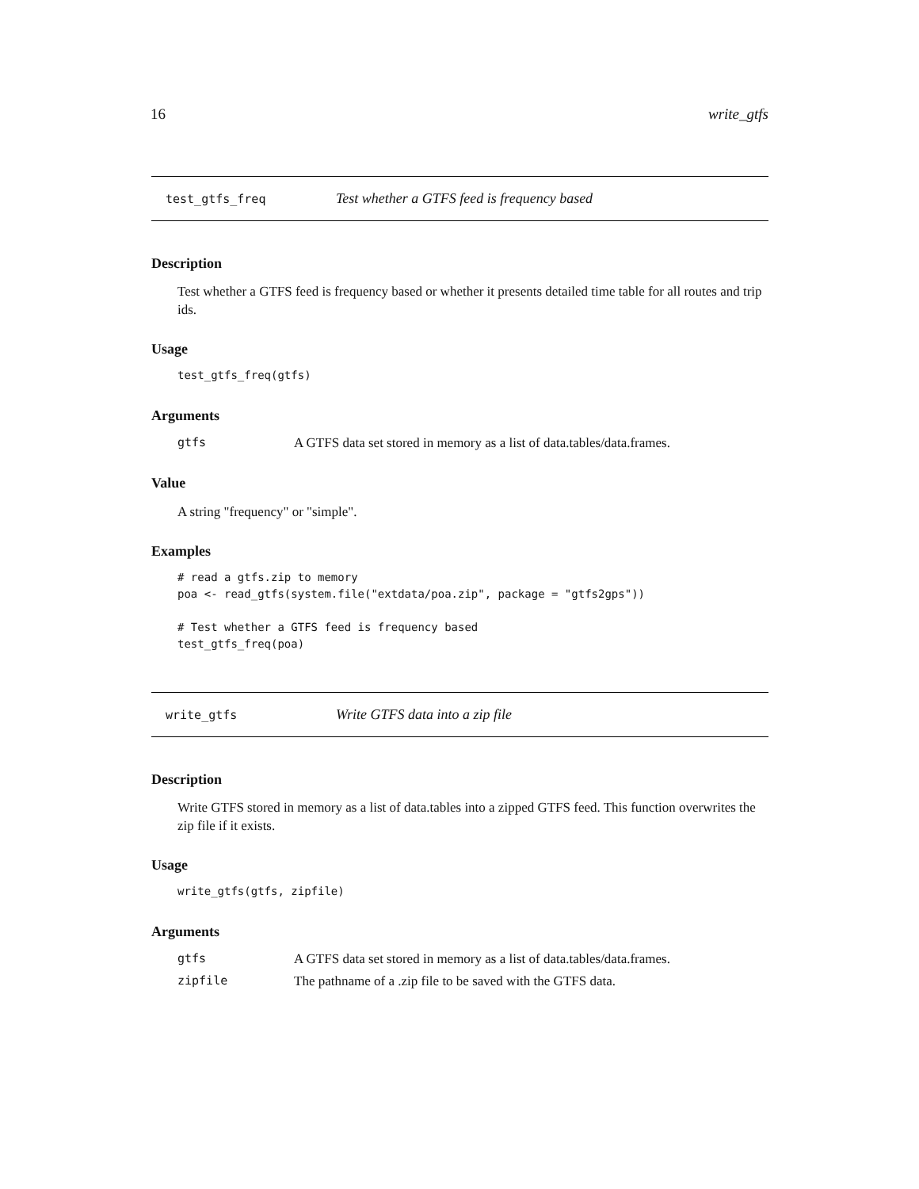16 write_gtfs
test_gtfs_freq Test whether a GTFS feed is frequency based
Description
Test whether a GTFS feed is frequency based or whether it presents detailed time table for all routes and trip ids.
Usage
test_gtfs_freq(gtfs)
Arguments
| gtfs | A GTFS data set stored in memory as a list of data.tables/data.frames. |
Value
A string "frequency" or "simple".
Examples
# read a gtfs.zip to memory
poa <- read_gtfs(system.file("extdata/poa.zip", package = "gtfs2gps"))

# Test whether a GTFS feed is frequency based
test_gtfs_freq(poa)
write_gtfs Write GTFS data into a zip file
Description
Write GTFS stored in memory as a list of data.tables into a zipped GTFS feed. This function overwrites the zip file if it exists.
Usage
write_gtfs(gtfs, zipfile)
Arguments
| gtfs | A GTFS data set stored in memory as a list of data.tables/data.frames. |
| zipfile | The pathname of a .zip file to be saved with the GTFS data. |